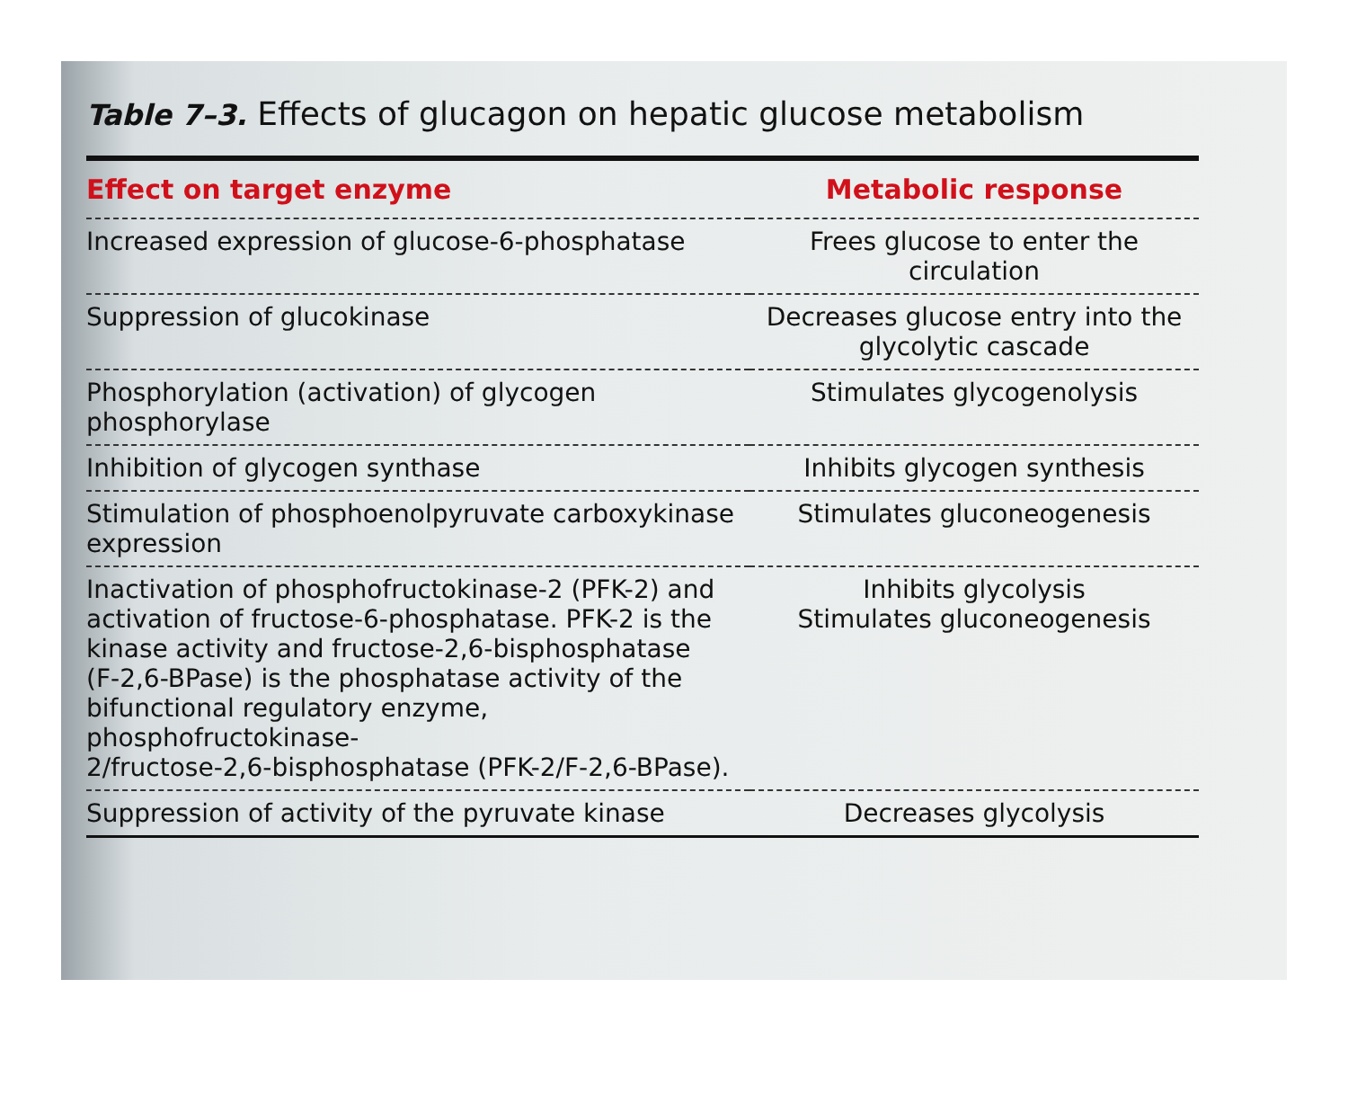Table 7–3. Effects of glucagon on hepatic glucose metabolism
| Effect on target enzyme | Metabolic response |
| --- | --- |
| Increased expression of glucose-6-phosphatase | Frees glucose to enter the circulation |
| Suppression of glucokinase | Decreases glucose entry into the glycolytic cascade |
| Phosphorylation (activation) of glycogen phosphorylase | Stimulates glycogenolysis |
| Inhibition of glycogen synthase | Inhibits glycogen synthesis |
| Stimulation of phosphoenolpyruvate carboxykinase expression | Stimulates gluconeogenesis |
| Inactivation of phosphofructokinase-2 (PFK-2) and activation of fructose-6-phosphatase. PFK-2 is the kinase activity and fructose-2,6-bisphosphatase (F-2,6-BPase) is the phosphatase activity of the bifunctional regulatory enzyme, phosphofructokinase- 2/fructose-2,6-bisphosphatase (PFK-2/F-2,6-BPase). | Inhibits glycolysis Stimulates gluconeogenesis |
| Suppression of activity of the pyruvate kinase | Decreases glycolysis |